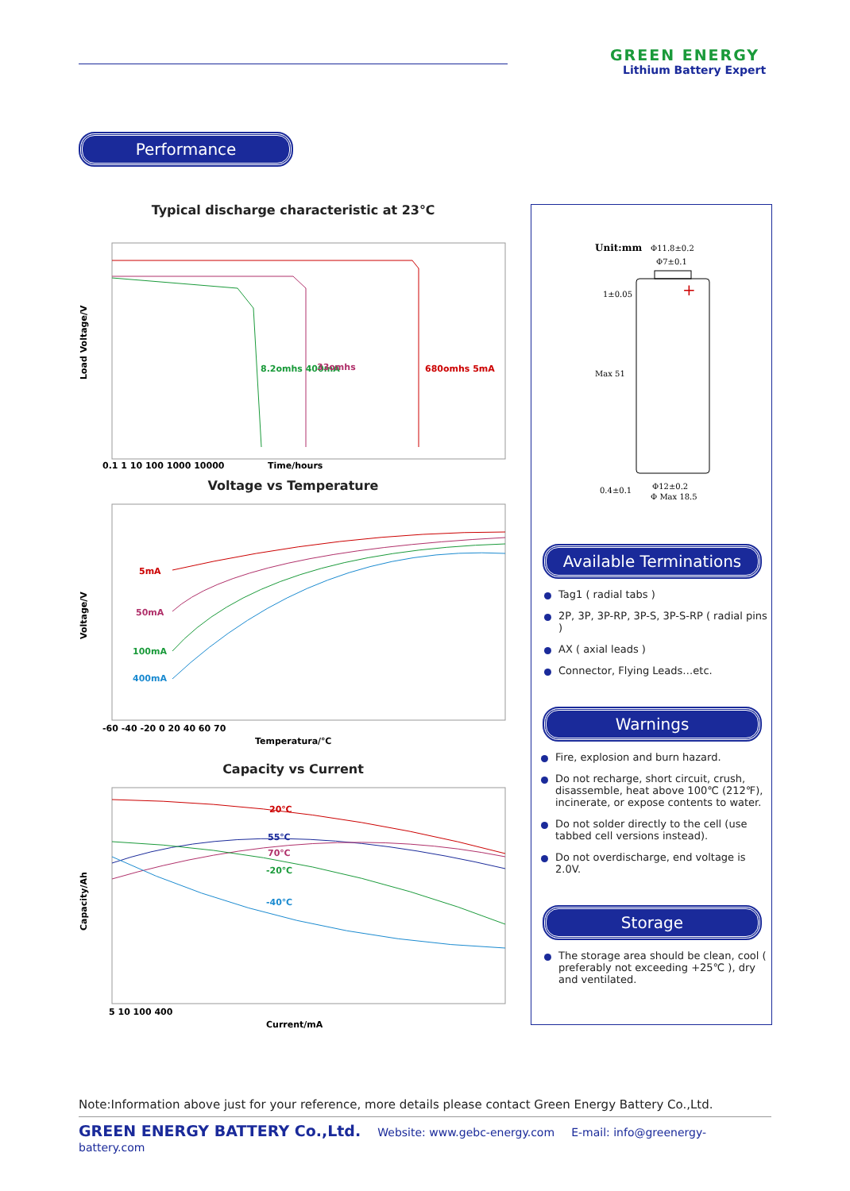GREEN ENERGY
Lithium Battery Expert
Performance
Typical discharge characteristic at 23℃
Load Voltage/V
8.2omhs 400mA
33omhs
680omhs 5mA
Time/hours
0.1 1 10 100 1000 10000
Voltage vs Temperature
Voltage/V
5mA
50mA
100mA
400mA
Temperatura/℃
-60 -40 -20 0 20 40 60 70
Capacity vs Current
Capacity/Ah
20℃
55℃
70℃
-20℃
-40℃
Current/mA
5 10 100 400
Unit:mm
Φ11.8±0.2
Φ7±0.1
1±0.05
Max 51
0.4±0.1
Φ12±0.2
Φ Max 18.5
+
Available Terminations
Tag1 ( radial tabs )
2P, 3P, 3P-RP, 3P-S, 3P-S-RP ( radial pins )
AX ( axial leads )
Connector, Flying Leads…etc.
Warnings
Fire, explosion and burn hazard.
Do not recharge, short circuit, crush, disassemble, heat above 100℃ (212℉), incinerate, or expose contents to water.
Do not solder directly to the cell (use tabbed cell versions instead).
Do not overdischarge, end voltage is 2.0V.
Storage
The storage area should be clean, cool ( preferably not exceeding +25℃ ), dry and ventilated.
Note:Information above just for your reference, more details please contact Green Energy Battery Co.,Ltd.
GREEN ENERGY BATTERY Co.,Ltd. Website: www.gebc-energy.com E-mail: info@greenergy-battery.com